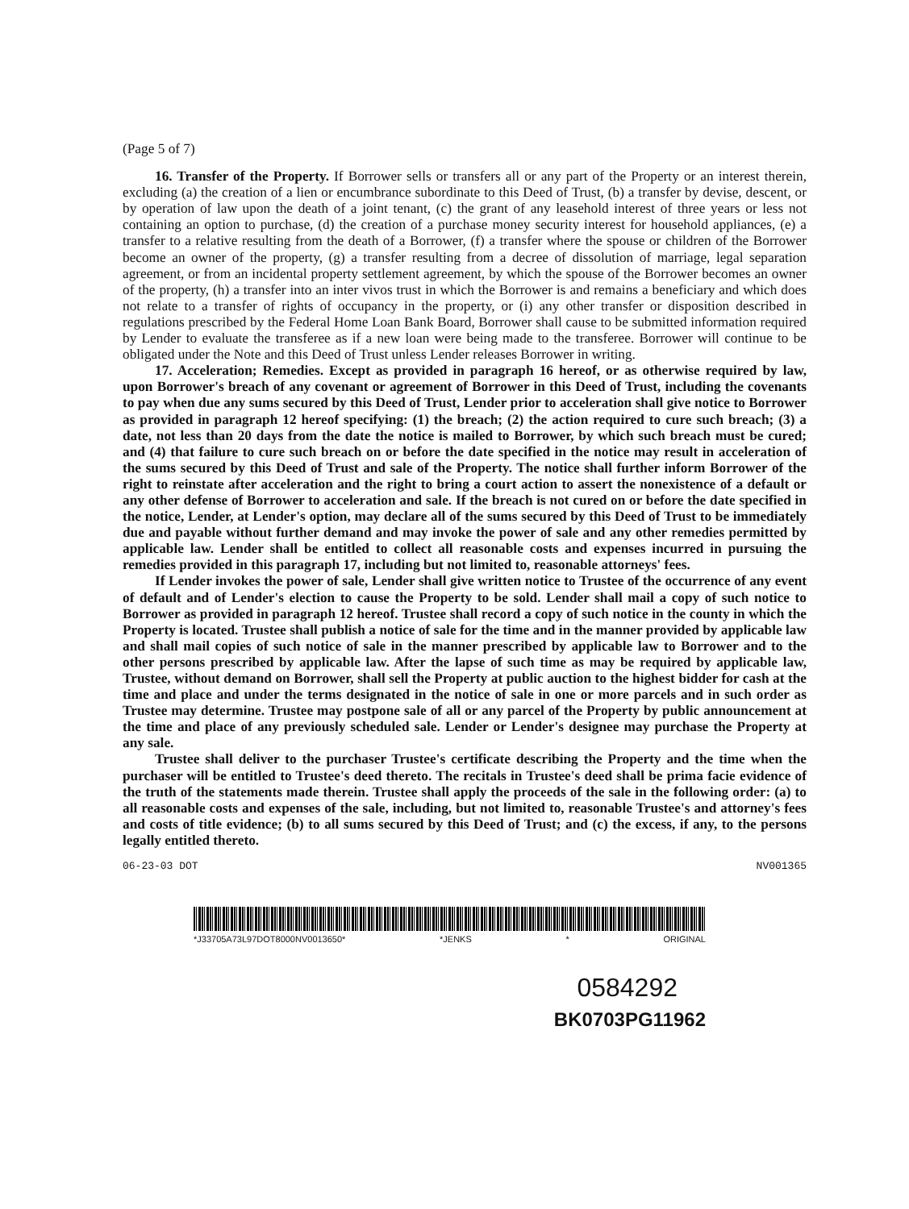(Page 5 of 7)
16. Transfer of the Property. If Borrower sells or transfers all or any part of the Property or an interest therein, excluding (a) the creation of a lien or encumbrance subordinate to this Deed of Trust, (b) a transfer by devise, descent, or by operation of law upon the death of a joint tenant, (c) the grant of any leasehold interest of three years or less not containing an option to purchase, (d) the creation of a purchase money security interest for household appliances, (e) a transfer to a relative resulting from the death of a Borrower, (f) a transfer where the spouse or children of the Borrower become an owner of the property, (g) a transfer resulting from a decree of dissolution of marriage, legal separation agreement, or from an incidental property settlement agreement, by which the spouse of the Borrower becomes an owner of the property, (h) a transfer into an inter vivos trust in which the Borrower is and remains a beneficiary and which does not relate to a transfer of rights of occupancy in the property, or (i) any other transfer or disposition described in regulations prescribed by the Federal Home Loan Bank Board, Borrower shall cause to be submitted information required by Lender to evaluate the transferee as if a new loan were being made to the transferee. Borrower will continue to be obligated under the Note and this Deed of Trust unless Lender releases Borrower in writing.
17. Acceleration; Remedies. Except as provided in paragraph 16 hereof, or as otherwise required by law, upon Borrower's breach of any covenant or agreement of Borrower in this Deed of Trust, including the covenants to pay when due any sums secured by this Deed of Trust, Lender prior to acceleration shall give notice to Borrower as provided in paragraph 12 hereof specifying: (1) the breach; (2) the action required to cure such breach; (3) a date, not less than 20 days from the date the notice is mailed to Borrower, by which such breach must be cured; and (4) that failure to cure such breach on or before the date specified in the notice may result in acceleration of the sums secured by this Deed of Trust and sale of the Property. The notice shall further inform Borrower of the right to reinstate after acceleration and the right to bring a court action to assert the nonexistence of a default or any other defense of Borrower to acceleration and sale. If the breach is not cured on or before the date specified in the notice, Lender, at Lender's option, may declare all of the sums secured by this Deed of Trust to be immediately due and payable without further demand and may invoke the power of sale and any other remedies permitted by applicable law. Lender shall be entitled to collect all reasonable costs and expenses incurred in pursuing the remedies provided in this paragraph 17, including but not limited to, reasonable attorneys' fees.
If Lender invokes the power of sale, Lender shall give written notice to Trustee of the occurrence of any event of default and of Lender's election to cause the Property to be sold. Lender shall mail a copy of such notice to Borrower as provided in paragraph 12 hereof. Trustee shall record a copy of such notice in the county in which the Property is located. Trustee shall publish a notice of sale for the time and in the manner provided by applicable law and shall mail copies of such notice of sale in the manner prescribed by applicable law to Borrower and to the other persons prescribed by applicable law. After the lapse of such time as may be required by applicable law, Trustee, without demand on Borrower, shall sell the Property at public auction to the highest bidder for cash at the time and place and under the terms designated in the notice of sale in one or more parcels and in such order as Trustee may determine. Trustee may postpone sale of all or any parcel of the Property by public announcement at the time and place of any previously scheduled sale. Lender or Lender's designee may purchase the Property at any sale.
Trustee shall deliver to the purchaser Trustee's certificate describing the Property and the time when the purchaser will be entitled to Trustee's deed thereto. The recitals in Trustee's deed shall be prima facie evidence of the truth of the statements made therein. Trustee shall apply the proceeds of the sale in the following order: (a) to all reasonable costs and expenses of the sale, including, but not limited to, reasonable Trustee's and attorney's fees and costs of title evidence; (b) to all sums secured by this Deed of Trust; and (c) the excess, if any, to the persons legally entitled thereto.
06-23-03 DOT NV001365
*J33705A73L97DOT8000NV0013650* *JENKS * ORIGINAL
0584292
BK0703PG11962